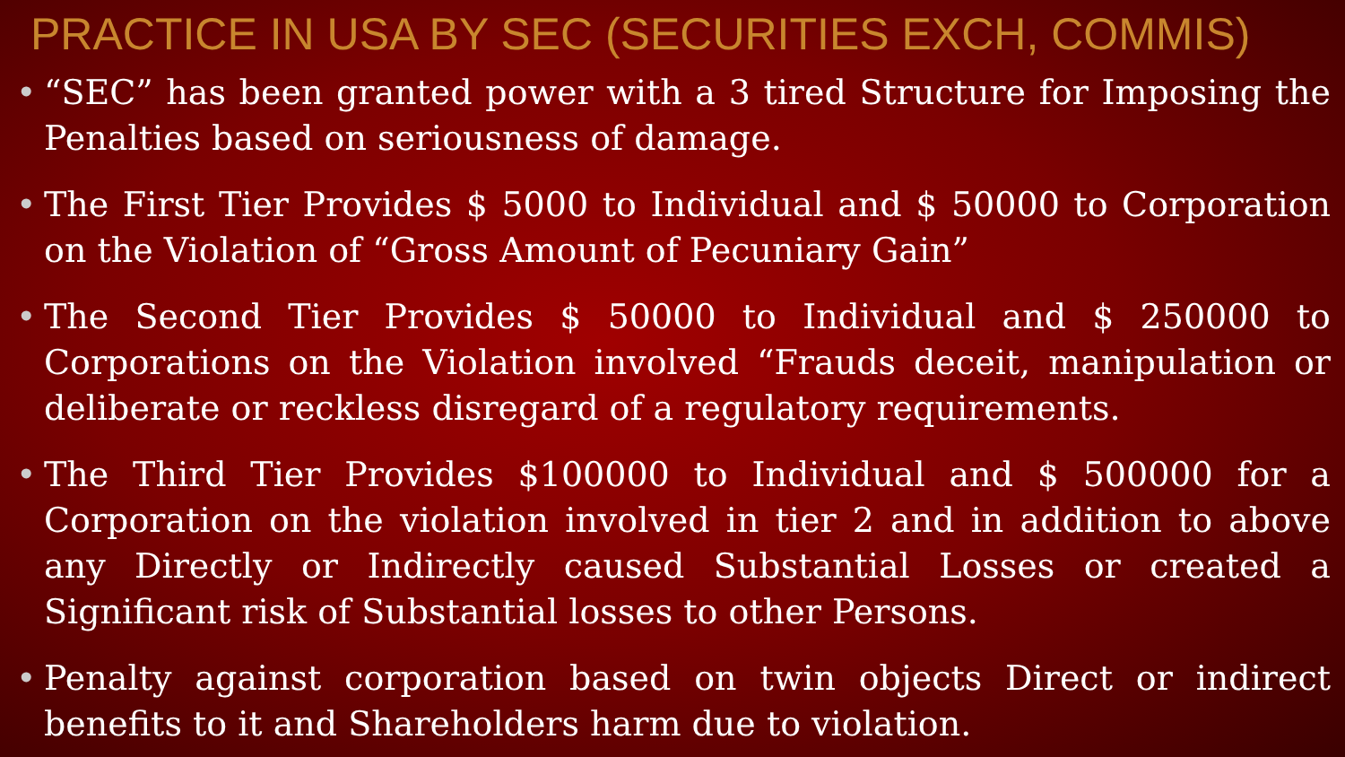PRACTICE IN USA BY SEC (SECURITIES EXCH, COMMIS)
• “SEC” has been granted power with a 3 tired Structure for Imposing the Penalties based on seriousness of damage.
• The First Tier Provides $ 5000 to Individual and $ 50000 to Corporation on the Violation of “Gross Amount of Pecuniary Gain”
• The Second Tier Provides $ 50000 to Individual and $ 250000 to Corporations on the Violation involved “Frauds deceit, manipulation or deliberate or reckless disregard of a regulatory requirements.
• The Third Tier Provides $100000 to Individual and $ 500000 for a Corporation on the violation involved in tier 2 and in addition to above any Directly or Indirectly caused Substantial Losses or created a Significant risk of Substantial losses to other Persons.
• Penalty against corporation based on twin objects Direct or indirect benefits to it and Shareholders harm due to violation.